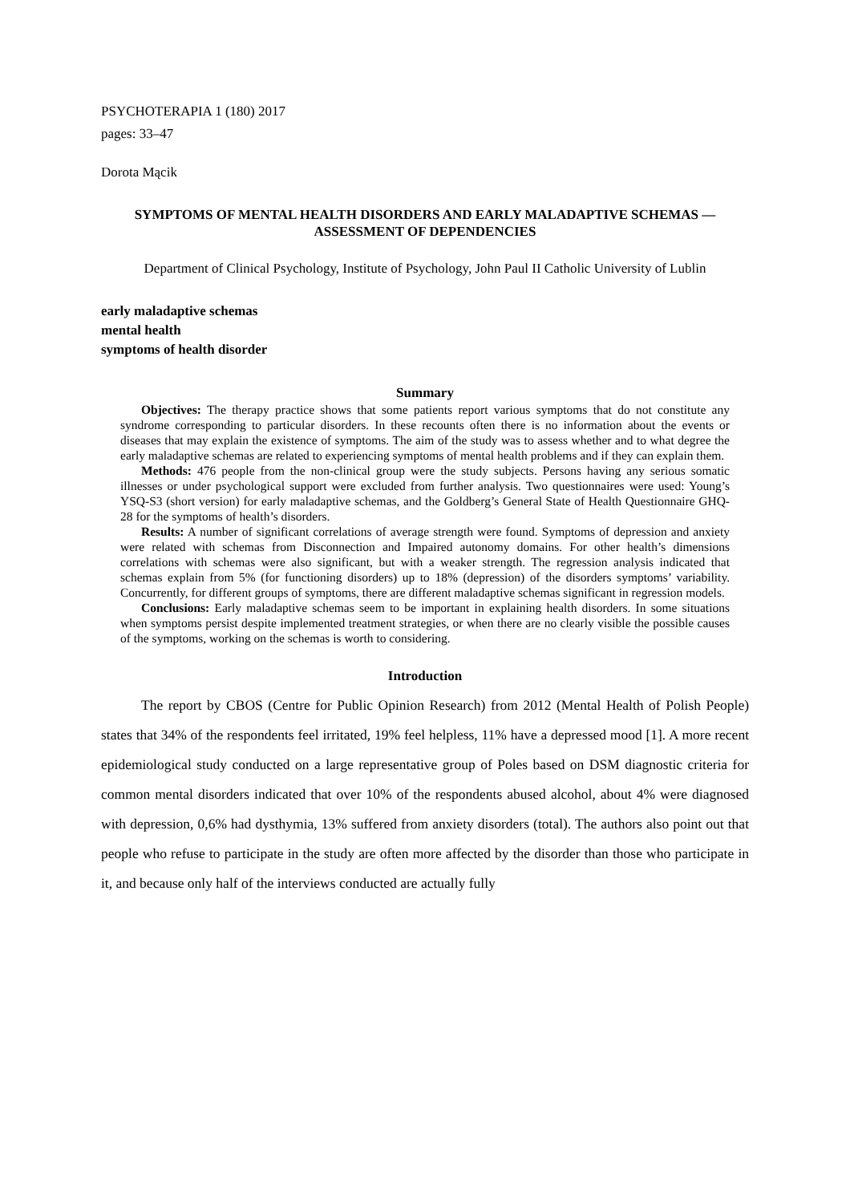PSYCHOTERAPIA 1 (180) 2017
pages: 33–47
Dorota Mącik
SYMPTOMS OF MENTAL HEALTH DISORDERS AND EARLY MALADAPTIVE SCHEMAS — ASSESSMENT OF DEPENDENCIES
Department of Clinical Psychology, Institute of Psychology, John Paul II Catholic University of Lublin
early maladaptive schemas
mental health
symptoms of health disorder
Summary
Objectives: The therapy practice shows that some patients report various symptoms that do not constitute any syndrome corresponding to particular disorders. In these recounts often there is no information about the events or diseases that may explain the existence of symptoms. The aim of the study was to assess whether and to what degree the early maladaptive schemas are related to experiencing symptoms of mental health problems and if they can explain them.
Methods: 476 people from the non-clinical group were the study subjects. Persons having any serious somatic illnesses or under psychological support were excluded from further analysis. Two questionnaires were used: Young’s YSQ-S3 (short version) for early maladaptive schemas, and the Goldberg’s General State of Health Questionnaire GHQ-28 for the symptoms of health’s disorders.
Results: A number of significant correlations of average strength were found. Symptoms of depression and anxiety were related with schemas from Disconnection and Impaired autonomy domains. For other health’s dimensions correlations with schemas were also significant, but with a weaker strength. The regression analysis indicated that schemas explain from 5% (for functioning disorders) up to 18% (depression) of the disorders symptoms’ variability. Concurrently, for different groups of symptoms, there are different maladaptive schemas significant in regression models.
Conclusions: Early maladaptive schemas seem to be important in explaining health disorders. In some situations when symptoms persist despite implemented treatment strategies, or when there are no clearly visible the possible causes of the symptoms, working on the schemas is worth to considering.
Introduction
The report by CBOS (Centre for Public Opinion Research) from 2012 (Mental Health of Polish People) states that 34% of the respondents feel irritated, 19% feel helpless, 11% have a depressed mood [1]. A more recent epidemiological study conducted on a large representative group of Poles based on DSM diagnostic criteria for common mental disorders indicated that over 10% of the respondents abused alcohol, about 4% were diagnosed with depression, 0,6% had dysthymia, 13% suffered from anxiety disorders (total). The authors also point out that people who refuse to participate in the study are often more affected by the disorder than those who participate in it, and because only half of the interviews conducted are actually fully